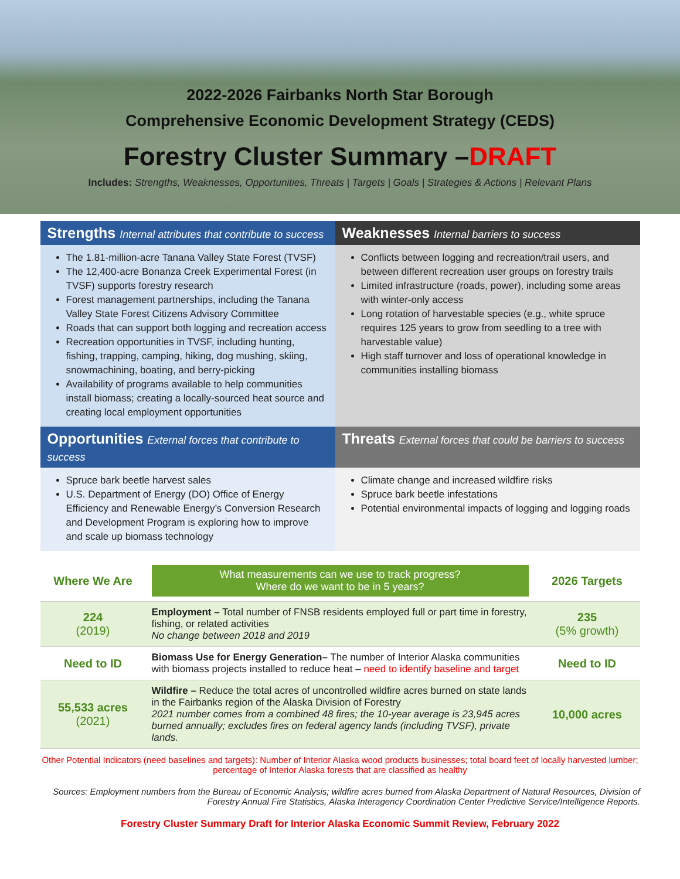2022-2026 Fairbanks North Star Borough
Comprehensive Economic Development Strategy (CEDS)
Forestry Cluster Summary –DRAFT
Includes: Strengths, Weaknesses, Opportunities, Threats | Targets | Goals | Strategies & Actions | Relevant Plans
Strengths Internal attributes that contribute to success
Weaknesses Internal barriers to success
The 1.81-million-acre Tanana Valley State Forest (TVSF)
The 12,400-acre Bonanza Creek Experimental Forest (in TVSF) supports forestry research
Forest management partnerships, including the Tanana Valley State Forest Citizens Advisory Committee
Roads that can support both logging and recreation access
Recreation opportunities in TVSF, including hunting, fishing, trapping, camping, hiking, dog mushing, skiing, snowmachining, boating, and berry-picking
Availability of programs available to help communities install biomass; creating a locally-sourced heat source and creating local employment opportunities
Conflicts between logging and recreation/trail users, and between different recreation user groups on forestry trails
Limited infrastructure (roads, power), including some areas with winter-only access
Long rotation of harvestable species (e.g., white spruce requires 125 years to grow from seedling to a tree with harvestable value)
High staff turnover and loss of operational knowledge in communities installing biomass
Opportunities External forces that contribute to success
Threats External forces that could be barriers to success
Spruce bark beetle harvest sales
U.S. Department of Energy (DO) Office of Energy Efficiency and Renewable Energy’s Conversion Research and Development Program is exploring how to improve and scale up biomass technology
Climate change and increased wildfire risks
Spruce bark beetle infestations
Potential environmental impacts of logging and logging roads
| Where We Are | What measurements can we use to track progress? Where do we want to be in 5 years? | 2026 Targets |
| 224 (2019) | Employment – Total number of FNSB residents employed full or part time in forestry, fishing, or related activities No change between 2018 and 2019 | 235 (5% growth) |
| Need to ID | Biomass Use for Energy Generation– The number of Interior Alaska communities with biomass projects installed to reduce heat – need to identify baseline and target | Need to ID |
| 55,533 acres (2021) | Wildfire – Reduce the total acres of uncontrolled wildfire acres burned on state lands in the Fairbanks region of the Alaska Division of Forestry 2021 number comes from a combined 48 fires; the 10-year average is 23,945 acres burned annually; excludes fires on federal agency lands (including TVSF), private lands. | 10,000 acres |
Other Potential Indicators (need baselines and targets): Number of Interior Alaska wood products businesses; total board feet of locally harvested lumber; percentage of Interior Alaska forests that are classified as healthy
Sources: Employment numbers from the Bureau of Economic Analysis; wildfire acres burned from Alaska Department of Natural Resources, Division of Forestry Annual Fire Statistics, Alaska Interagency Coordination Center Predictive Service/Intelligence Reports.
Forestry Cluster Summary Draft for Interior Alaska Economic Summit Review, February 2022